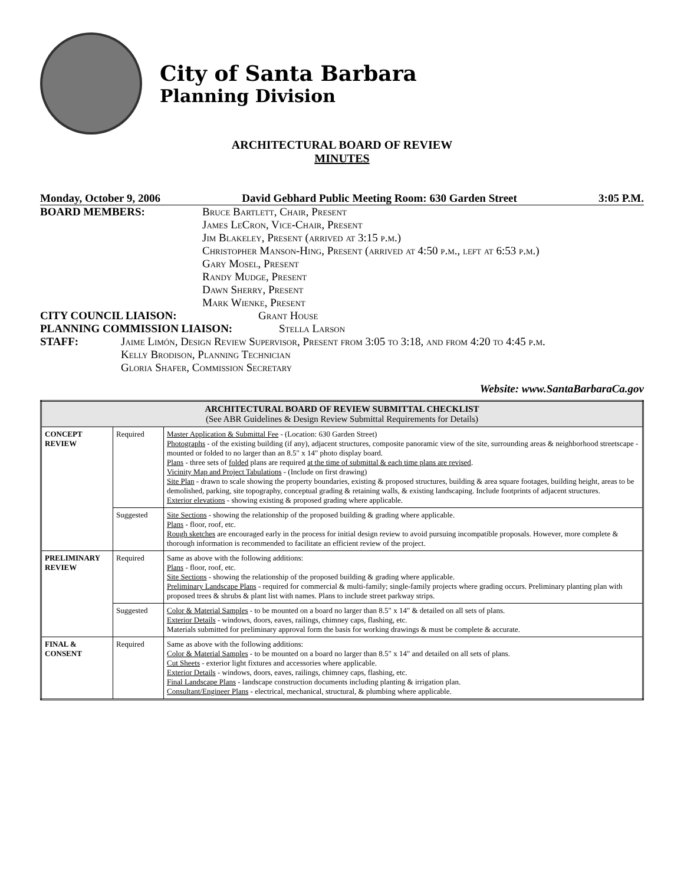City of Santa Barbara
Planning Division
ARCHITECTURAL BOARD OF REVIEW
MINUTES
Monday, October 9, 2006 David Gebhard Public Meeting Room: 630 Garden Street 3:05 P.M.
BOARD MEMBERS: Bruce Bartlett, Chair, Present
James LeCron, Vice-Chair, Present
Jim Blakeley, Present (arrived at 3:15 p.m.)
Christopher Manson-Hing, Present (arrived at 4:50 p.m., left at 6:53 p.m.)
Gary Mosel, Present
Randy Mudge, Present
Dawn Sherry, Present
Mark Wienke, Present
CITY COUNCIL LIAISON: Grant House
PLANNING COMMISSION LIAISON: Stella Larson
STAFF: Jaime Limón, Design Review Supervisor, Present from 3:05 to 3:18, and from 4:20 to 4:45 p.m.
Kelly Brodison, Planning Technician
Gloria Shafer, Commission Secretary
Website: www.SantaBarbaraCa.gov
| ARCHITECTURAL BOARD OF REVIEW SUBMITTAL CHECKLIST (See ABR Guidelines & Design Review Submittal Requirements for Details) | | |
| --- | --- | --- |
| CONCEPT REVIEW | Required | Master Application & Submittal Fee - (Location: 630 Garden Street) Photographs - of the existing building (if any), adjacent structures, composite panoramic view of the site, surrounding areas & neighborhood streetscape - mounted or folded to no larger than an 8.5" x 14" photo display board. Plans - three sets of folded plans are required at the time of submittal & each time plans are revised . Vicinity Map and Project Tabulations - (Include on first drawing) Site Plan - drawn to scale showing the property boundaries, existing & proposed structures, building & area square footages, building height, areas to be demolished, parking, site topography, conceptual grading & retaining walls, & existing landscaping. Include footprints of adjacent structures. Exterior elevations - showing existing & proposed grading where applicable. |
| | Suggested | Site Sections - showing the relationship of the proposed building & grading where applicable. Plans - floor, roof, etc. Rough sketches are encouraged early in the process for initial design review to avoid pursuing incompatible proposals. However, more complete & thorough information is recommended to facilitate an efficient review of the project. |
| PRELIMINARY REVIEW | Required | Same as above with the following additions: Plans - floor, roof, etc. Site Sections - showing the relationship of the proposed building & grading where applicable. Preliminary Landscape Plans - required for commercial & multi-family; single-family projects where grading occurs. Preliminary planting plan with proposed trees & shrubs & plant list with names. Plans to include street parkway strips. |
| | Suggested | Color & Material Samples - to be mounted on a board no larger than 8.5" x 14" & detailed on all sets of plans. Exterior Details - windows, doors, eaves, railings, chimney caps, flashing, etc. Materials submitted for preliminary approval form the basis for working drawings & must be complete & accurate. |
| FINAL & CONSENT | Required | Same as above with the following additions: Color & Material Samples - to be mounted on a board no larger than 8.5" x 14" and detailed on all sets of plans. Cut Sheets - exterior light fixtures and accessories where applicable. Exterior Details - windows, doors, eaves, railings, chimney caps, flashing, etc. Final Landscape Plans - landscape construction documents including planting & irrigation plan. Consultant/Engineer Plans - electrical, mechanical, structural, & plumbing where applicable. |